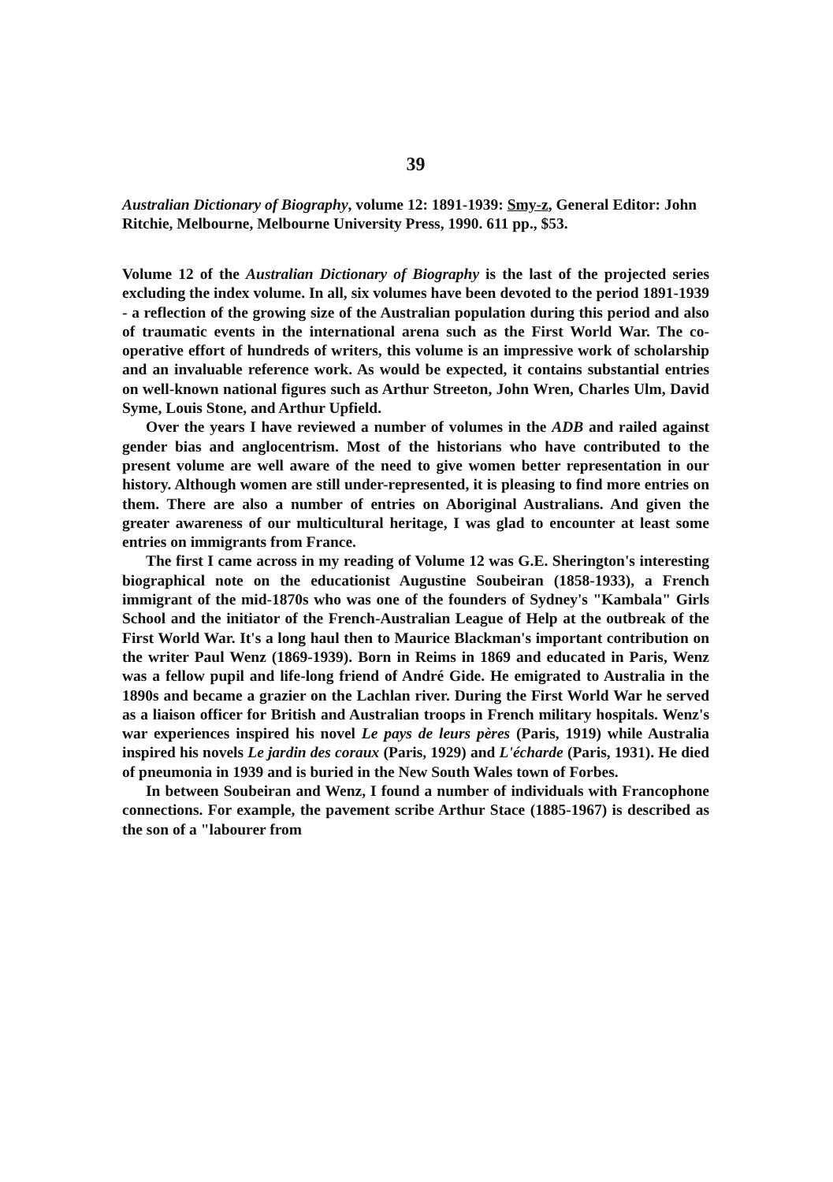39
Australian Dictionary of Biography, volume 12: 1891-1939: Smy-z, General Editor: John Ritchie, Melbourne, Melbourne University Press, 1990. 611 pp., $53.
Volume 12 of the Australian Dictionary of Biography is the last of the projected series excluding the index volume. In all, six volumes have been devoted to the period 1891-1939 - a reflection of the growing size of the Australian population during this period and also of traumatic events in the international arena such as the First World War. The co-operative effort of hundreds of writers, this volume is an impressive work of scholarship and an invaluable reference work. As would be expected, it contains substantial entries on well-known national figures such as Arthur Streeton, John Wren, Charles Ulm, David Syme, Louis Stone, and Arthur Upfield.
Over the years I have reviewed a number of volumes in the ADB and railed against gender bias and anglocentrism. Most of the historians who have contributed to the present volume are well aware of the need to give women better representation in our history. Although women are still under-represented, it is pleasing to find more entries on them. There are also a number of entries on Aboriginal Australians. And given the greater awareness of our multicultural heritage, I was glad to encounter at least some entries on immigrants from France.
The first I came across in my reading of Volume 12 was G.E. Sherington's interesting biographical note on the educationist Augustine Soubeiran (1858-1933), a French immigrant of the mid-1870s who was one of the founders of Sydney's "Kambala" Girls School and the initiator of the French-Australian League of Help at the outbreak of the First World War. It's a long haul then to Maurice Blackman's important contribution on the writer Paul Wenz (1869-1939). Born in Reims in 1869 and educated in Paris, Wenz was a fellow pupil and life-long friend of André Gide. He emigrated to Australia in the 1890s and became a grazier on the Lachlan river. During the First World War he served as a liaison officer for British and Australian troops in French military hospitals. Wenz's war experiences inspired his novel Le pays de leurs pères (Paris, 1919) while Australia inspired his novels Le jardin des coraux (Paris, 1929) and L'écharde (Paris, 1931). He died of pneumonia in 1939 and is buried in the New South Wales town of Forbes.
In between Soubeiran and Wenz, I found a number of individuals with Francophone connections. For example, the pavement scribe Arthur Stace (1885-1967) is described as the son of a "labourer from